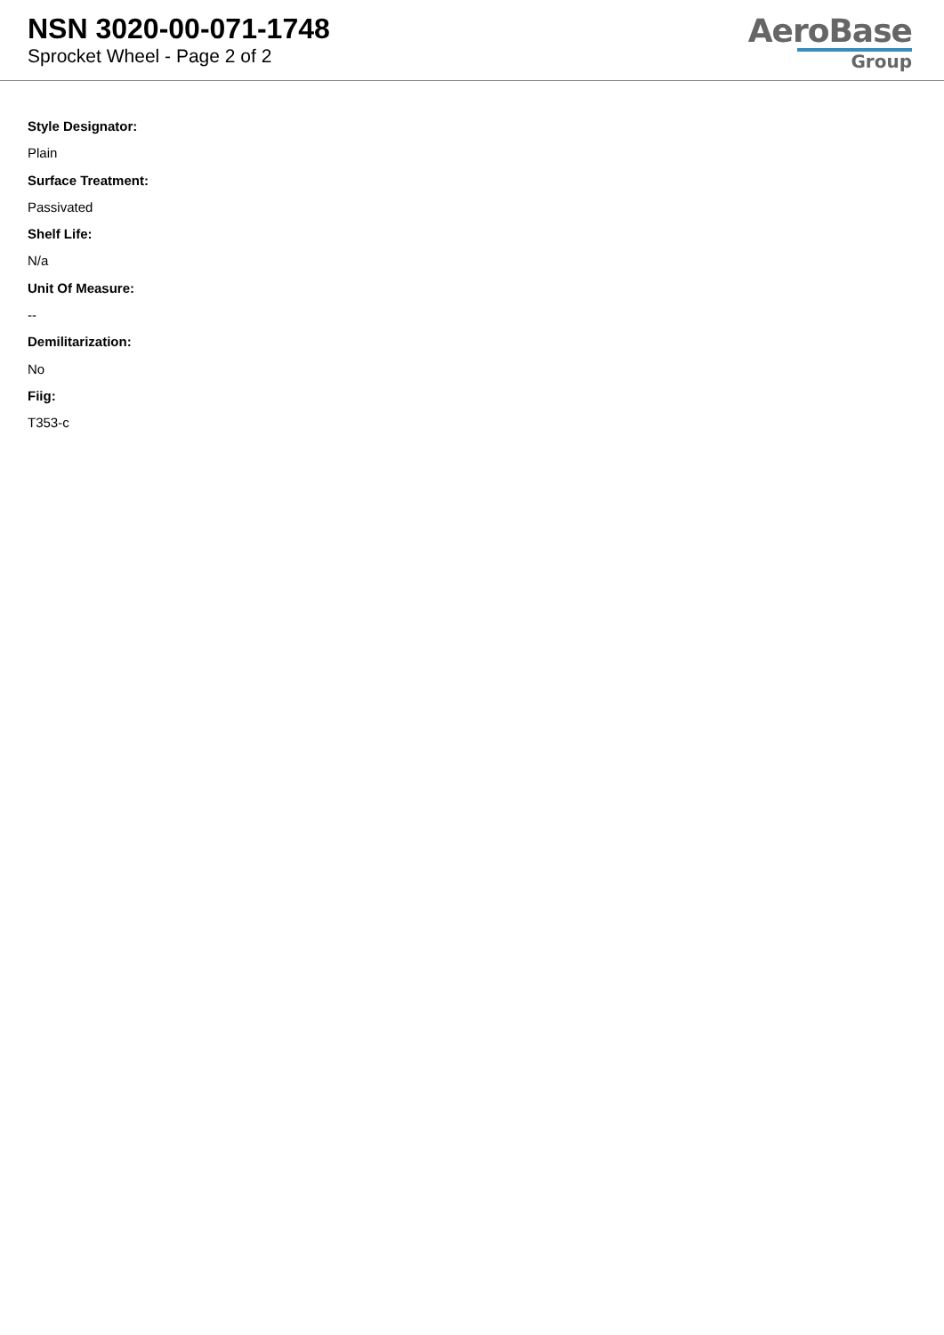NSN 3020-00-071-1748
Sprocket Wheel - Page 2 of 2
AeroBase
Group
Style Designator:
Plain
Surface Treatment:
Passivated
Shelf Life:
N/a
Unit Of Measure:
--
Demilitarization:
No
Fiig:
T353-c